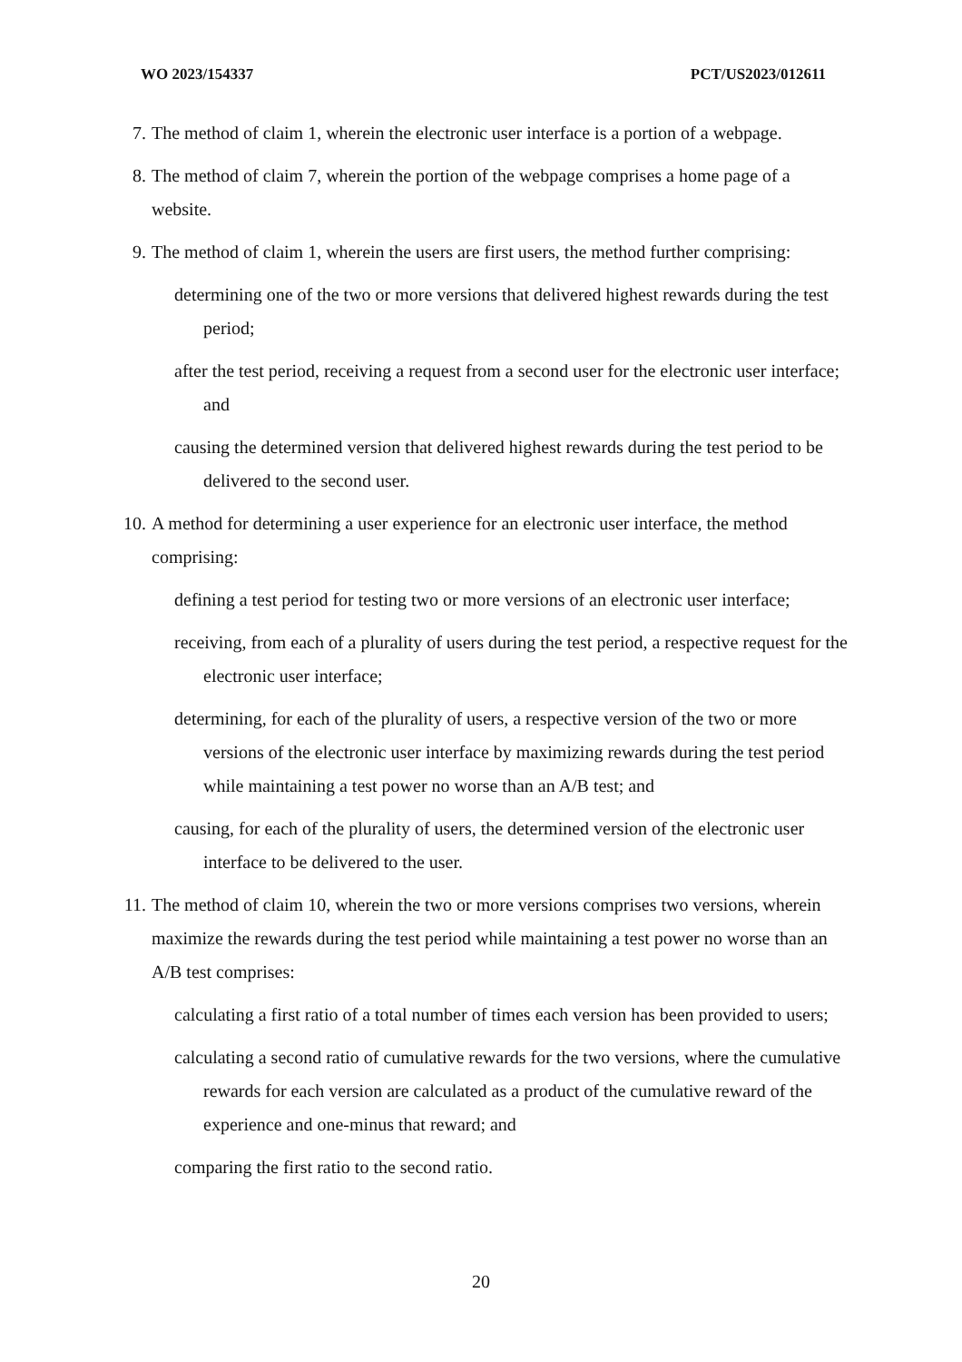WO 2023/154337 PCT/US2023/012611
7. The method of claim 1, wherein the electronic user interface is a portion of a webpage.
8. The method of claim 7, wherein the portion of the webpage comprises a home page of a website.
9. The method of claim 1, wherein the users are first users, the method further comprising:
determining one of the two or more versions that delivered highest rewards during the test period;
after the test period, receiving a request from a second user for the electronic user interface; and
causing the determined version that delivered highest rewards during the test period to be delivered to the second user.
10. A method for determining a user experience for an electronic user interface, the method comprising:
defining a test period for testing two or more versions of an electronic user interface;
receiving, from each of a plurality of users during the test period, a respective request for the electronic user interface;
determining, for each of the plurality of users, a respective version of the two or more versions of the electronic user interface by maximizing rewards during the test period while maintaining a test power no worse than an A/B test; and
causing, for each of the plurality of users, the determined version of the electronic user interface to be delivered to the user.
11. The method of claim 10, wherein the two or more versions comprises two versions, wherein maximize the rewards during the test period while maintaining a test power no worse than an A/B test comprises:
calculating a first ratio of a total number of times each version has been provided to users;
calculating a second ratio of cumulative rewards for the two versions, where the cumulative rewards for each version are calculated as a product of the cumulative reward of the experience and one-minus that reward; and
comparing the first ratio to the second ratio.
20